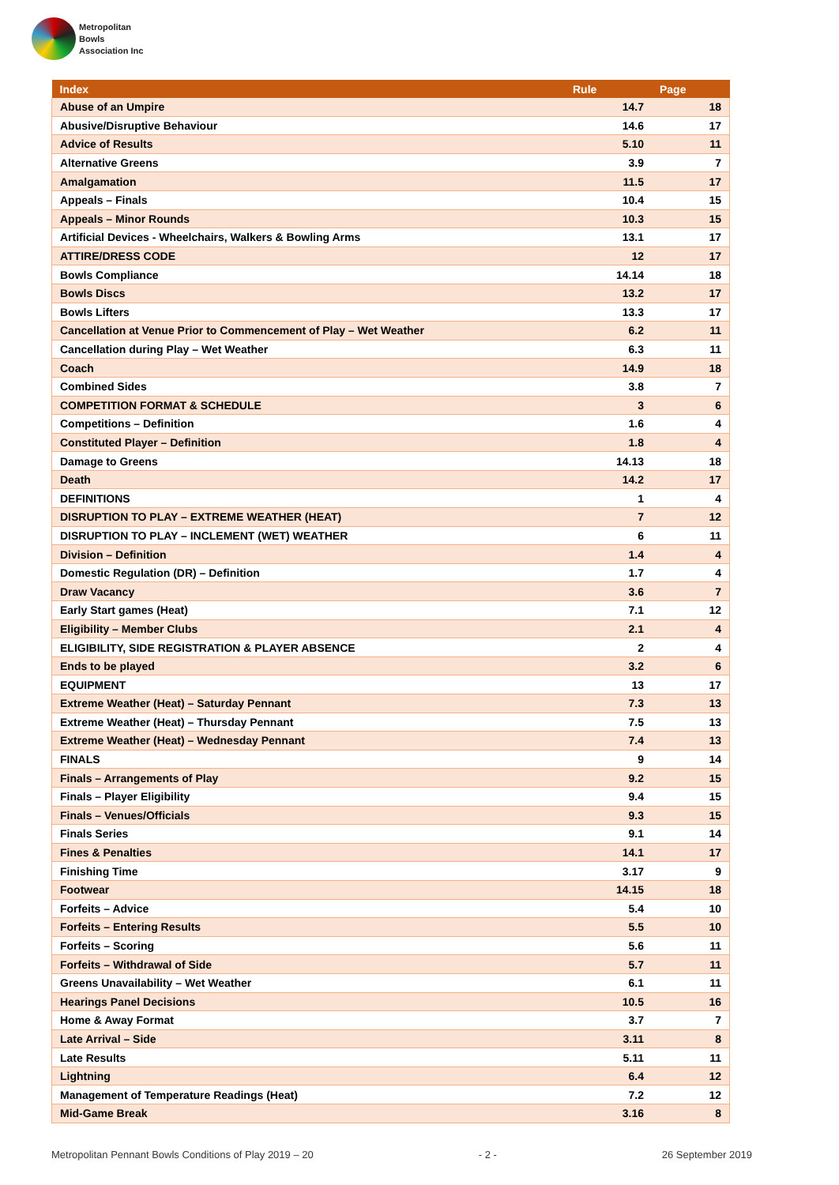Metropolitan
Bowls
Association Inc
| Index | Rule | Page |
| --- | --- | --- |
| Abuse of an Umpire | 14.7 | 18 |
| Abusive/Disruptive Behaviour | 14.6 | 17 |
| Advice of Results | 5.10 | 11 |
| Alternative Greens | 3.9 | 7 |
| Amalgamation | 11.5 | 17 |
| Appeals – Finals | 10.4 | 15 |
| Appeals – Minor Rounds | 10.3 | 15 |
| Artificial Devices - Wheelchairs, Walkers & Bowling Arms | 13.1 | 17 |
| ATTIRE/DRESS CODE | 12 | 17 |
| Bowls Compliance | 14.14 | 18 |
| Bowls Discs | 13.2 | 17 |
| Bowls Lifters | 13.3 | 17 |
| Cancellation at Venue Prior to Commencement of Play – Wet Weather | 6.2 | 11 |
| Cancellation during Play – Wet Weather | 6.3 | 11 |
| Coach | 14.9 | 18 |
| Combined Sides | 3.8 | 7 |
| COMPETITION FORMAT & SCHEDULE | 3 | 6 |
| Competitions – Definition | 1.6 | 4 |
| Constituted Player – Definition | 1.8 | 4 |
| Damage to Greens | 14.13 | 18 |
| Death | 14.2 | 17 |
| DEFINITIONS | 1 | 4 |
| DISRUPTION TO PLAY – EXTREME WEATHER (HEAT) | 7 | 12 |
| DISRUPTION TO PLAY – INCLEMENT (WET) WEATHER | 6 | 11 |
| Division – Definition | 1.4 | 4 |
| Domestic Regulation (DR) – Definition | 1.7 | 4 |
| Draw Vacancy | 3.6 | 7 |
| Early Start games (Heat) | 7.1 | 12 |
| Eligibility – Member Clubs | 2.1 | 4 |
| ELIGIBILITY, SIDE REGISTRATION & PLAYER ABSENCE | 2 | 4 |
| Ends to be played | 3.2 | 6 |
| EQUIPMENT | 13 | 17 |
| Extreme Weather (Heat) – Saturday Pennant | 7.3 | 13 |
| Extreme Weather (Heat) – Thursday Pennant | 7.5 | 13 |
| Extreme Weather (Heat) – Wednesday Pennant | 7.4 | 13 |
| FINALS | 9 | 14 |
| Finals – Arrangements of Play | 9.2 | 15 |
| Finals – Player Eligibility | 9.4 | 15 |
| Finals – Venues/Officials | 9.3 | 15 |
| Finals Series | 9.1 | 14 |
| Fines & Penalties | 14.1 | 17 |
| Finishing Time | 3.17 | 9 |
| Footwear | 14.15 | 18 |
| Forfeits – Advice | 5.4 | 10 |
| Forfeits – Entering Results | 5.5 | 10 |
| Forfeits – Scoring | 5.6 | 11 |
| Forfeits – Withdrawal of Side | 5.7 | 11 |
| Greens Unavailability – Wet Weather | 6.1 | 11 |
| Hearings Panel Decisions | 10.5 | 16 |
| Home & Away Format | 3.7 | 7 |
| Late Arrival – Side | 3.11 | 8 |
| Late Results | 5.11 | 11 |
| Lightning | 6.4 | 12 |
| Management of Temperature Readings (Heat) | 7.2 | 12 |
| Mid-Game Break | 3.16 | 8 |
Metropolitan Pennant Bowls Conditions of Play 2019 – 20 - 2 - 26 September 2019